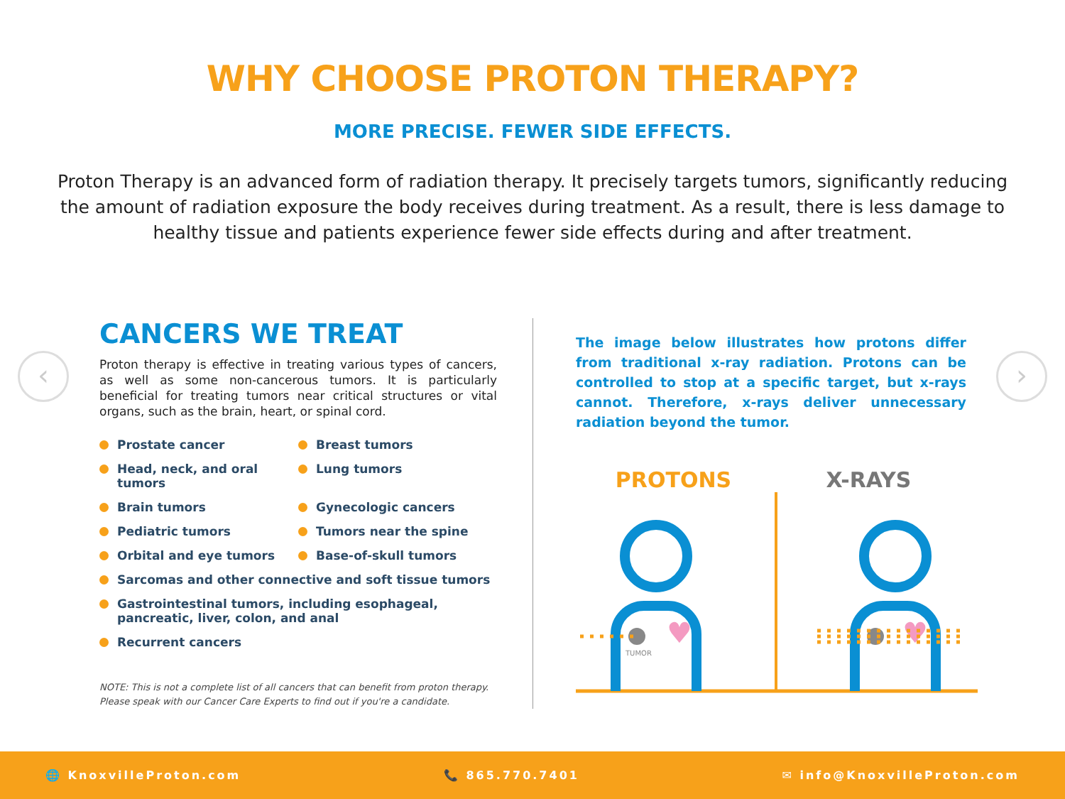WHY CHOOSE PROTON THERAPY?
MORE PRECISE. FEWER SIDE EFFECTS.
Proton Therapy is an advanced form of radiation therapy. It precisely targets tumors, significantly reducing the amount of radiation exposure the body receives during treatment. As a result, there is less damage to healthy tissue and patients experience fewer side effects during and after treatment.
‹ ›
CANCERS WE TREAT
Proton therapy is effective in treating various types of cancers, as well as some non-cancerous tumors. It is particularly beneficial for treating tumors near critical structures or vital organs, such as the brain, heart, or spinal cord.
Prostate cancer
Breast tumors
Head, neck, and oral tumors
Lung tumors
Brain tumors
Gynecologic cancers
Pediatric tumors
Tumors near the spine
Orbital and eye tumors
Base-of-skull tumors
Sarcomas and other connective and soft tissue tumors
Gastrointestinal tumors, including esophageal,
pancreatic, liver, colon, and anal
Recurrent cancers
NOTE: This is not a complete list of all cancers that can benefit from proton therapy.
Please speak with our Cancer Care Experts to find out if you're a candidate.
The image below illustrates how protons differ from traditional x-ray radiation. Protons can be controlled to stop at a specific target, but x-rays cannot. Therefore, x-rays deliver unnecessary radiation beyond the tumor.
PROTONS X-RAYS
TUMOR
♥
♥
🌐 KnoxvilleProton.com 📞 865.770.7401 ✉ info@KnoxvilleProton.com